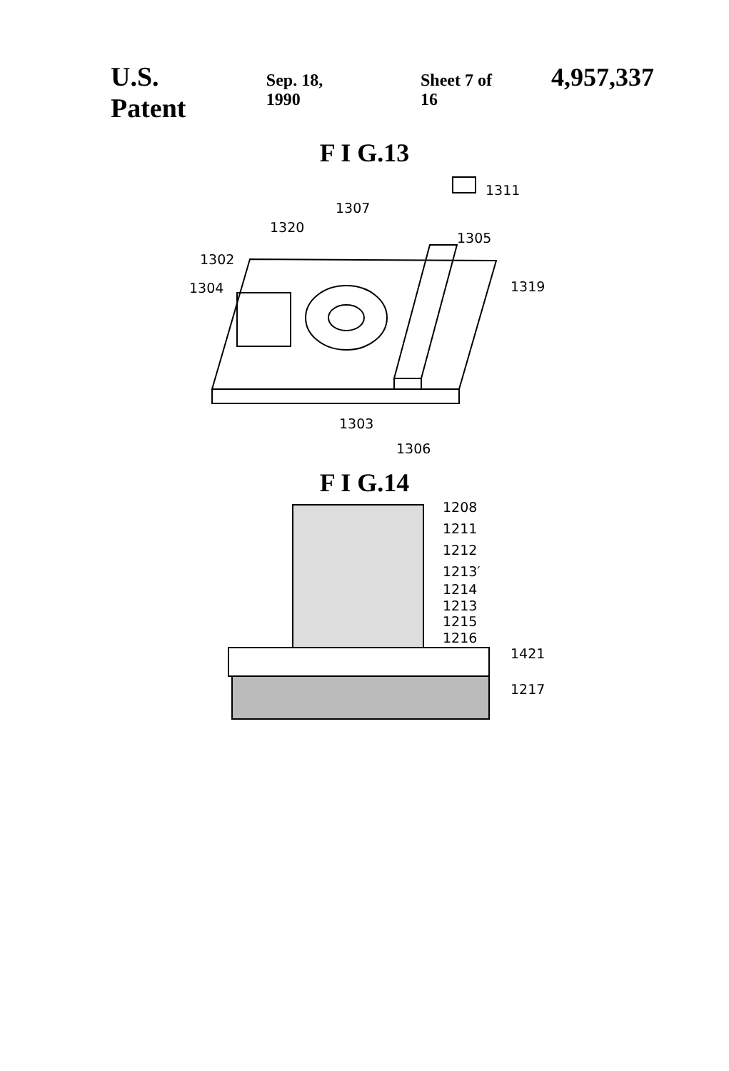U.S. Patent Sep. 18, 1990 Sheet 7 of 16 4,957,337
F I G.13
1302
1304
1320
1307
1311
1305
1319
1303
1306
F I G.14
1208
1211
1212
1213′
1214
1213
1215
1216
1421
1217